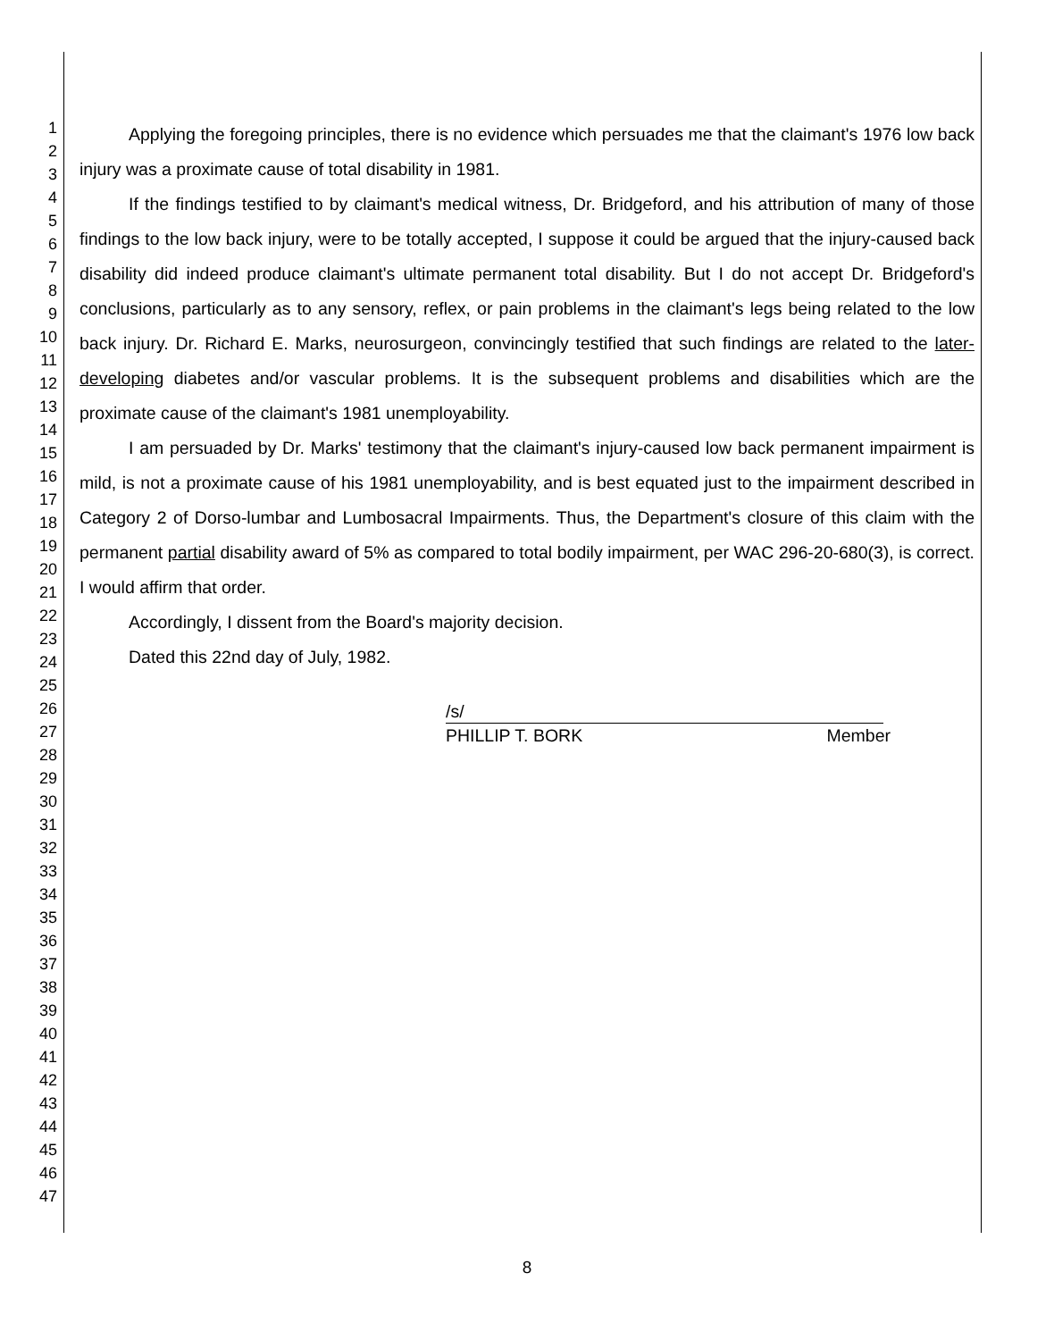1
2
3
4
5
6
7
8
9
10
11
12
13
14
15
16
17
18
19
20
21
22
23
24
25
26
27
28
29
30
31
32
33
34
35
36
37
38
39
40
41
42
43
44
45
46
47
Applying the foregoing principles, there is no evidence which persuades me that the claimant's 1976 low back injury was a proximate cause of total disability in 1981.
If the findings testified to by claimant's medical witness, Dr. Bridgeford, and his attribution of many of those findings to the low back injury, were to be totally accepted, I suppose it could be argued that the injury-caused back disability did indeed produce claimant's ultimate permanent total disability. But I do not accept Dr. Bridgeford's conclusions, particularly as to any sensory, reflex, or pain problems in the claimant's legs being related to the low back injury. Dr. Richard E. Marks, neurosurgeon, convincingly testified that such findings are related to the later-developing diabetes and/or vascular problems. It is the subsequent problems and disabilities which are the proximate cause of the claimant's 1981 unemployability.
I am persuaded by Dr. Marks' testimony that the claimant's injury-caused low back permanent impairment is mild, is not a proximate cause of his 1981 unemployability, and is best equated just to the impairment described in Category 2 of Dorso-lumbar and Lumbosacral Impairments. Thus, the Department's closure of this claim with the permanent partial disability award of 5% as compared to total bodily impairment, per WAC 296-20-680(3), is correct. I would affirm that order.
Accordingly, I dissent from the Board's majority decision.
Dated this 22nd day of July, 1982.
/s/
PHILLIP T. BORK Member
8